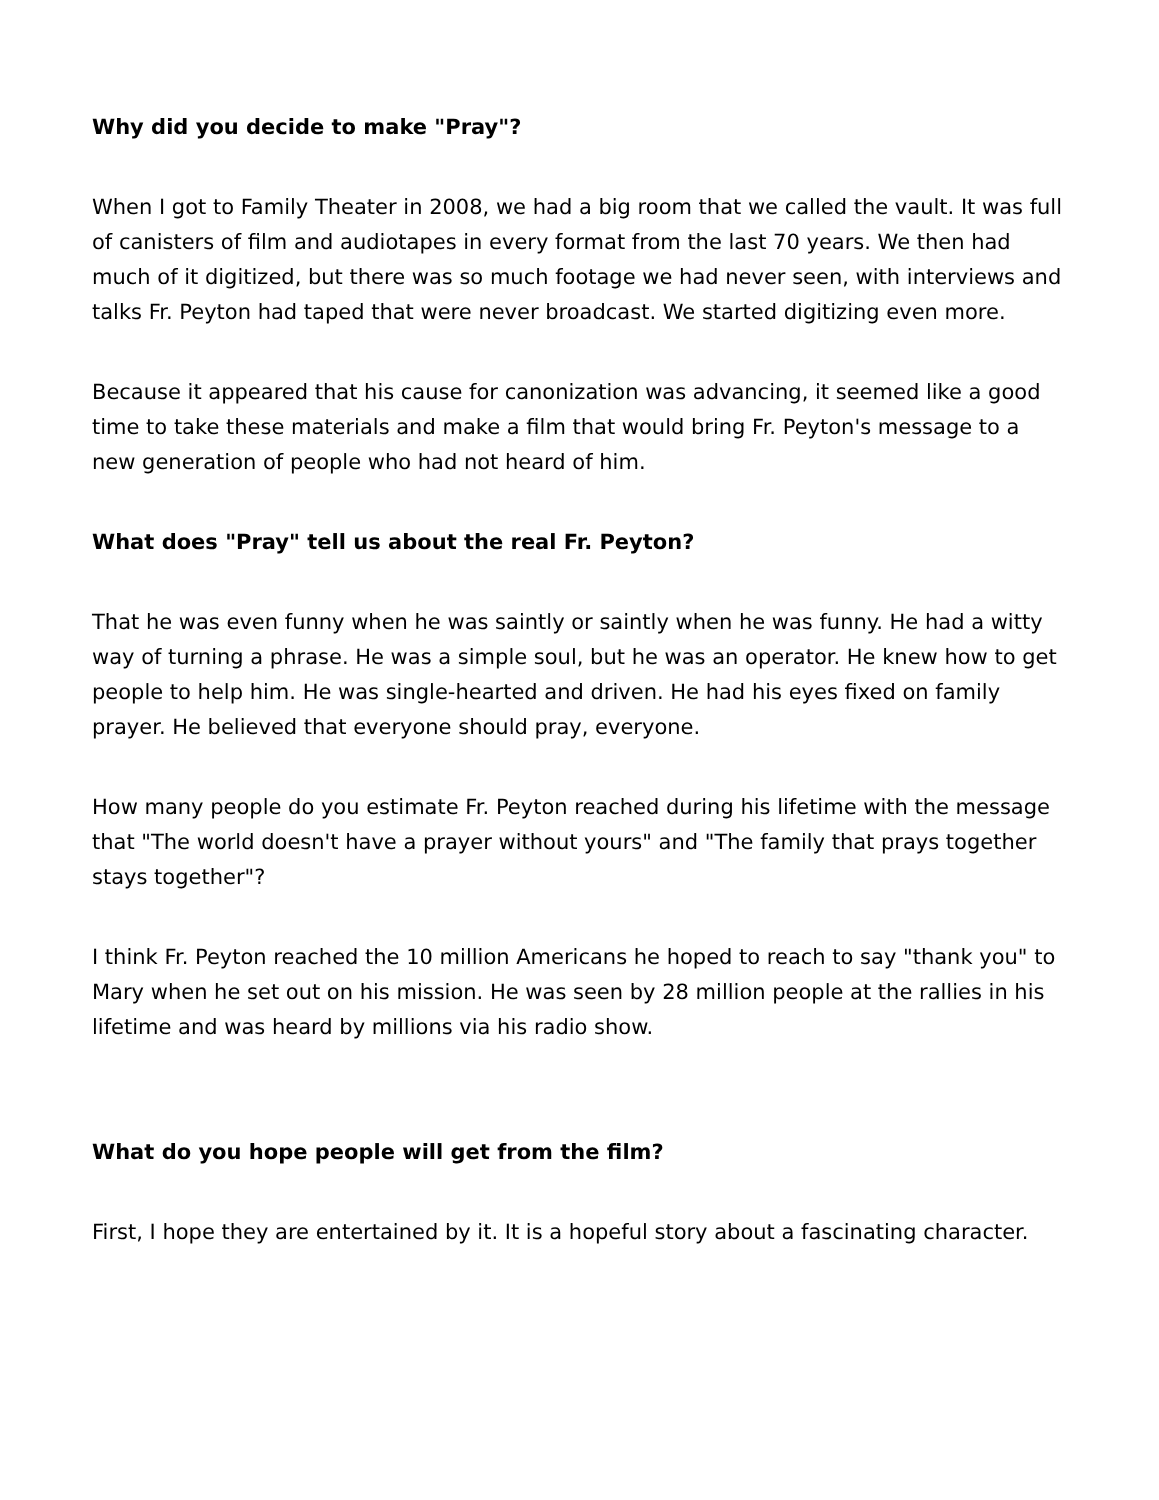Why did you decide to make "Pray"?
When I got to Family Theater in 2008, we had a big room that we called the vault. It was full of canisters of film and audiotapes in every format from the last 70 years. We then had much of it digitized, but there was so much footage we had never seen, with interviews and talks Fr. Peyton had taped that were never broadcast. We started digitizing even more.
Because it appeared that his cause for canonization was advancing, it seemed like a good time to take these materials and make a film that would bring Fr. Peyton's message to a new generation of people who had not heard of him.
What does "Pray" tell us about the real Fr. Peyton?
That he was even funny when he was saintly or saintly when he was funny. He had a witty way of turning a phrase. He was a simple soul, but he was an operator. He knew how to get people to help him. He was single-hearted and driven. He had his eyes fixed on family prayer. He believed that everyone should pray, everyone.
How many people do you estimate Fr. Peyton reached during his lifetime with the message that "The world doesn't have a prayer without yours" and "The family that prays together stays together"?
I think Fr. Peyton reached the 10 million Americans he hoped to reach to say "thank you" to Mary when he set out on his mission. He was seen by 28 million people at the rallies in his lifetime and was heard by millions via his radio show.
What do you hope people will get from the film?
First, I hope they are entertained by it. It is a hopeful story about a fascinating character.